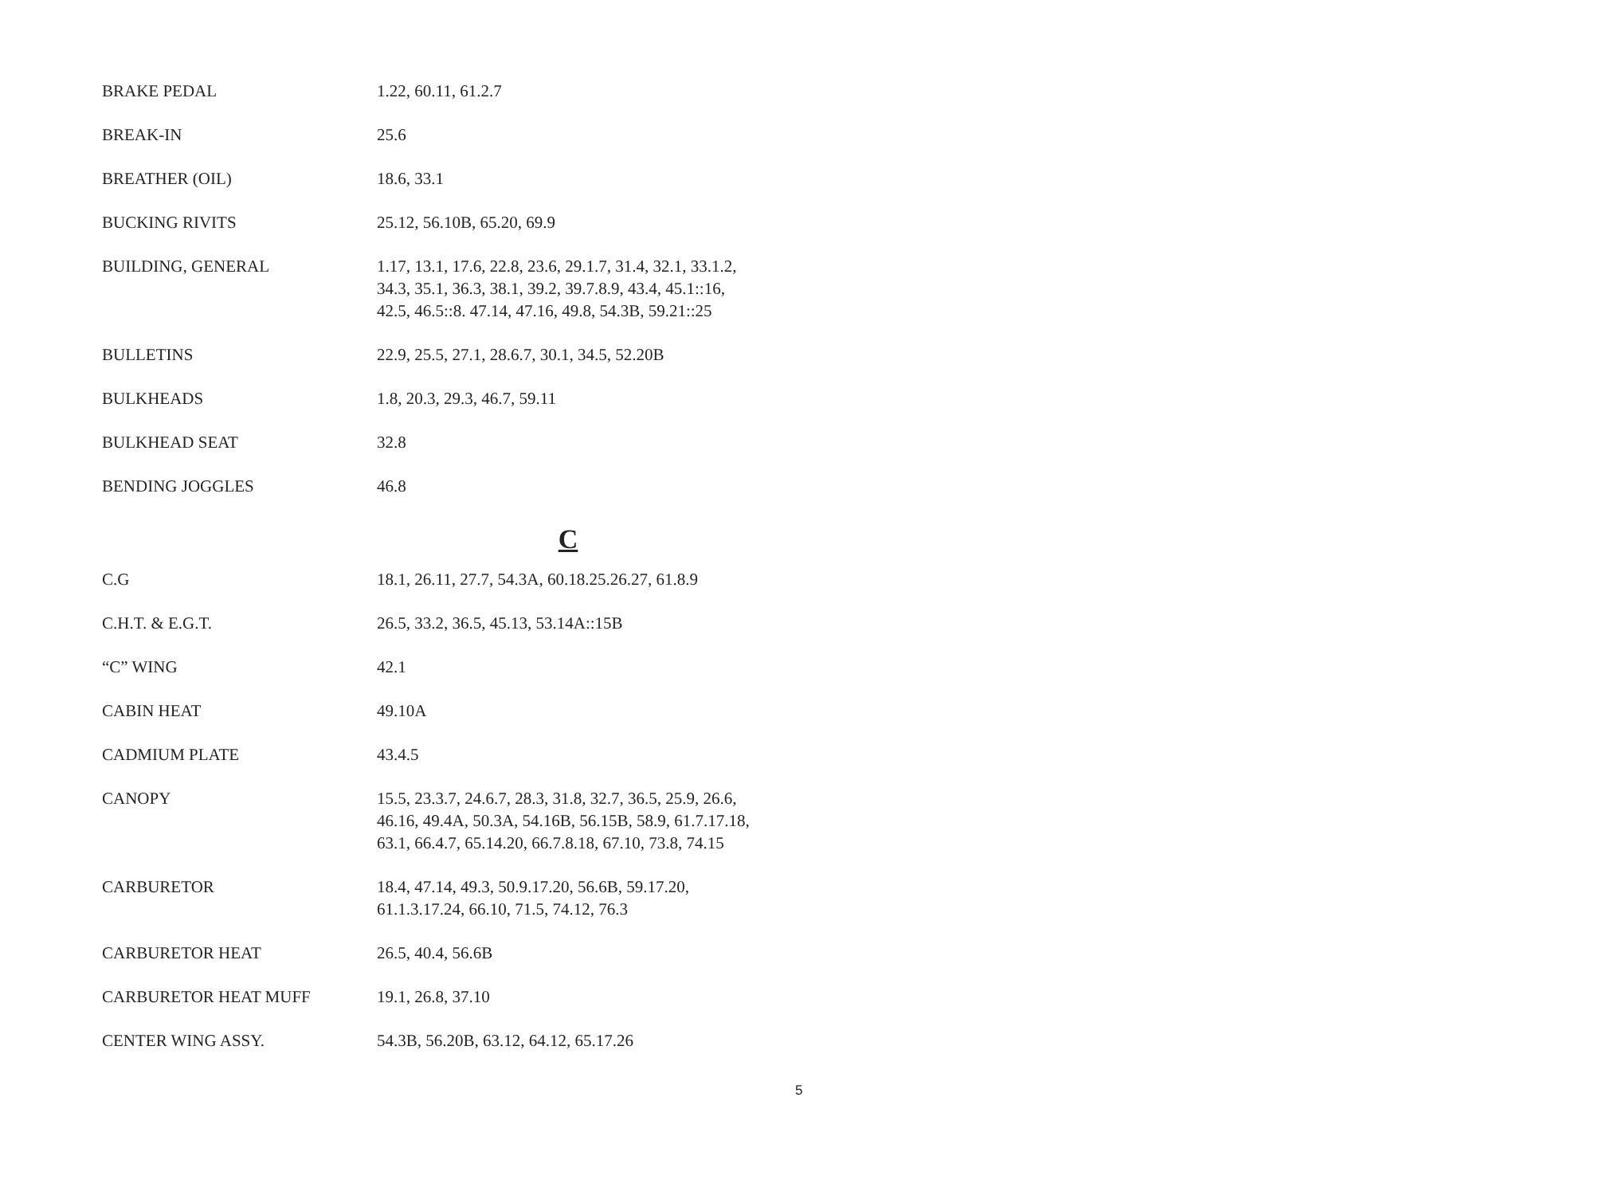| BRAKE PEDAL | 1.22, 60.11, 61.2.7 |
| BREAK-IN | 25.6 |
| BREATHER (OIL) | 18.6, 33.1 |
| BUCKING RIVITS | 25.12, 56.10B, 65.20, 69.9 |
| BUILDING, GENERAL | 1.17, 13.1, 17.6, 22.8, 23.6, 29.1.7, 31.4, 32.1, 33.1.2, 34.3, 35.1, 36.3, 38.1, 39.2, 39.7.8.9, 43.4, 45.1::16, 42.5, 46.5::8. 47.14, 47.16, 49.8, 54.3B, 59.21::25 |
| BULLETINS | 22.9, 25.5, 27.1, 28.6.7, 30.1, 34.5, 52.20B |
| BULKHEADS | 1.8, 20.3, 29.3, 46.7, 59.11 |
| BULKHEAD SEAT | 32.8 |
| BENDING JOGGLES | 46.8 |
| | C |
| C.G | 18.1, 26.11, 27.7, 54.3A, 60.18.25.26.27, 61.8.9 |
| C.H.T. & E.G.T. | 26.5, 33.2, 36.5, 45.13, 53.14A::15B |
| “C” WING | 42.1 |
| CABIN HEAT | 49.10A |
| CADMIUM PLATE | 43.4.5 |
| CANOPY | 15.5, 23.3.7, 24.6.7, 28.3, 31.8, 32.7, 36.5, 25.9, 26.6, 46.16, 49.4A, 50.3A, 54.16B, 56.15B, 58.9, 61.7.17.18, 63.1, 66.4.7, 65.14.20, 66.7.8.18, 67.10, 73.8, 74.15 |
| CARBURETOR | 18.4, 47.14, 49.3, 50.9.17.20, 56.6B, 59.17.20, 61.1.3.17.24, 66.10, 71.5, 74.12, 76.3 |
| CARBURETOR HEAT | 26.5, 40.4, 56.6B |
| CARBURETOR HEAT MUFF | 19.1, 26.8, 37.10 |
| CENTER WING ASSY. | 54.3B, 56.20B, 63.12, 64.12, 65.17.26 |
5